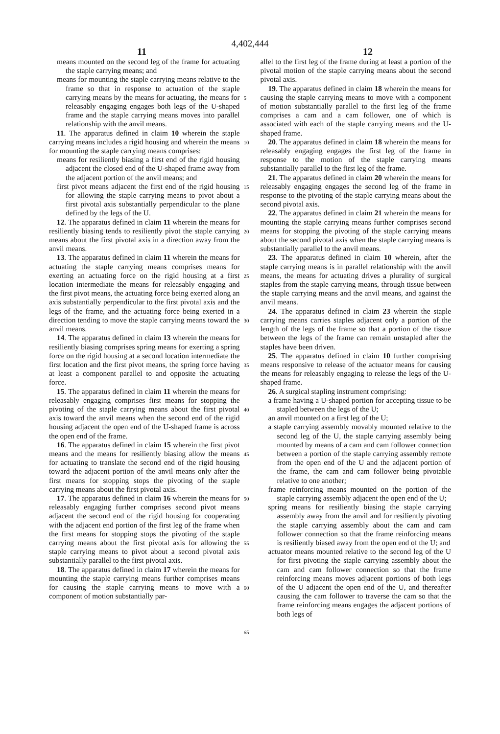4,402,444
11 12
means mounted on the second leg of the frame for actuating the staple carrying means; and
means for mounting the staple carrying means relative to the frame so that in response to actuation of the staple carrying means by the means for actuating, the means for releasably engaging engages both legs of the U-shaped frame and the staple carrying means moves into parallel relationship with the anvil means.
11. The apparatus defined in claim 10 wherein the staple carrying means includes a rigid housing and wherein the means for mounting the staple carrying means comprises:
means for resiliently biasing a first end of the rigid housing adjacent the closed end of the U-shaped frame away from the adjacent portion of the anvil means; and
first pivot means adjacent the first end of the rigid housing for allowing the staple carrying means to pivot about a first pivotal axis substantially perpendicular to the plane defined by the legs of the U.
12. The apparatus defined in claim 11 wherein the means for resiliently biasing tends to resiliently pivot the staple carrying means about the first pivotal axis in a direction away from the anvil means.
13. The apparatus defined in claim 11 wherein the means for actuating the staple carrying means comprises means for exerting an actuating force on the rigid housing at a first location intermediate the means for releasably engaging and the first pivot means, the actuating force being exerted along an axis substantially perpendicular to the first pivotal axis and the legs of the frame, and the actuating force being exerted in a direction tending to move the staple carrying means toward the anvil means.
14. The apparatus defined in claim 13 wherein the means for resiliently biasing comprises spring means for exerting a spring force on the rigid housing at a second location intermediate the first location and the first pivot means, the spring force having at least a component parallel to and opposite the actuating force.
15. The apparatus defined in claim 11 wherein the means for releasably engaging comprises first means for stopping the pivoting of the staple carrying means about the first pivotal axis toward the anvil means when the second end of the rigid housing adjacent the open end of the U-shaped frame is across the open end of the frame.
16. The apparatus defined in claim 15 wherein the first pivot means and the means for resiliently biasing allow the means for actuating to translate the second end of the rigid housing toward the adjacent portion of the anvil means only after the first means for stopping stops the pivoting of the staple carrying means about the first pivotal axis.
17. The apparatus defined in claim 16 wherein the means for releasably engaging further comprises second pivot means adjacent the second end of the rigid housing for cooperating with the adjacent end portion of the first leg of the frame when the first means for stopping stops the pivoting of the staple carrying means about the first pivotal axis for allowing the staple carrying means to pivot about a second pivotal axis substantially parallel to the first pivotal axis.
18. The apparatus defined in claim 17 wherein the means for mounting the staple carrying means further comprises means for causing the staple carrying means to move with a component of motion substantially par-
5
10
15
20
25
30
35
40
45
50
55
60
65
allel to the first leg of the frame during at least a portion of the pivotal motion of the staple carrying means about the second pivotal axis.
19. The apparatus defined in claim 18 wherein the means for causing the staple carrying means to move with a component of motion substantially parallel to the first leg of the frame comprises a cam and a cam follower, one of which is associated with each of the staple carrying means and the U-shaped frame.
20. The apparatus defined in claim 18 wherein the means for releasably engaging engages the first leg of the frame in response to the motion of the staple carrying means substantially parallel to the first leg of the frame.
21. The apparatus defined in claim 20 wherein the means for releasably engaging engages the second leg of the frame in response to the pivoting of the staple carrying means about the second pivotal axis.
22. The apparatus defined in claim 21 wherein the means for mounting the staple carrying means further comprises second means for stopping the pivoting of the staple carrying means about the second pivotal axis when the staple carrying means is substantially parallel to the anvil means.
23. The apparatus defined in claim 10 wherein, after the staple carrying means is in parallel relationship with the anvil means, the means for actuating drives a plurality of surgical staples from the staple carrying means, through tissue between the staple carrying means and the anvil means, and against the anvil means.
24. The apparatus defined in claim 23 wherein the staple carrying means carries staples adjacent only a portion of the length of the legs of the frame so that a portion of the tissue between the legs of the frame can remain unstapled after the staples have been driven.
25. The apparatus defined in claim 10 further comprising means responsive to release of the actuator means for causing the means for releasably engaging to release the legs of the U-shaped frame.
26. A surgical stapling instrument comprising:
a frame having a U-shaped portion for accepting tissue to be stapled between the legs of the U;
an anvil mounted on a first leg of the U;
a staple carrying assembly movably mounted relative to the second leg of the U, the staple carrying assembly being mounted by means of a cam and cam follower connection between a portion of the staple carrying assembly remote from the open end of the U and the adjacent portion of the frame, the cam and cam follower being pivotable relative to one another;
frame reinforcing means mounted on the portion of the staple carrying assembly adjacent the open end of the U;
spring means for resiliently biasing the staple carrying assembly away from the anvil and for resiliently pivoting the staple carrying assembly about the cam and cam follower connection so that the frame reinforcing means is resiliently biased away from the open end of the U; and
actuator means mounted relative to the second leg of the U for first pivoting the staple carrying assembly about the cam and cam follower connection so that the frame reinforcing means moves adjacent portions of both legs of the U adjacent the open end of the U, and thereafter causing the cam follower to traverse the cam so that the frame reinforcing means engages the adjacent portions of both legs of